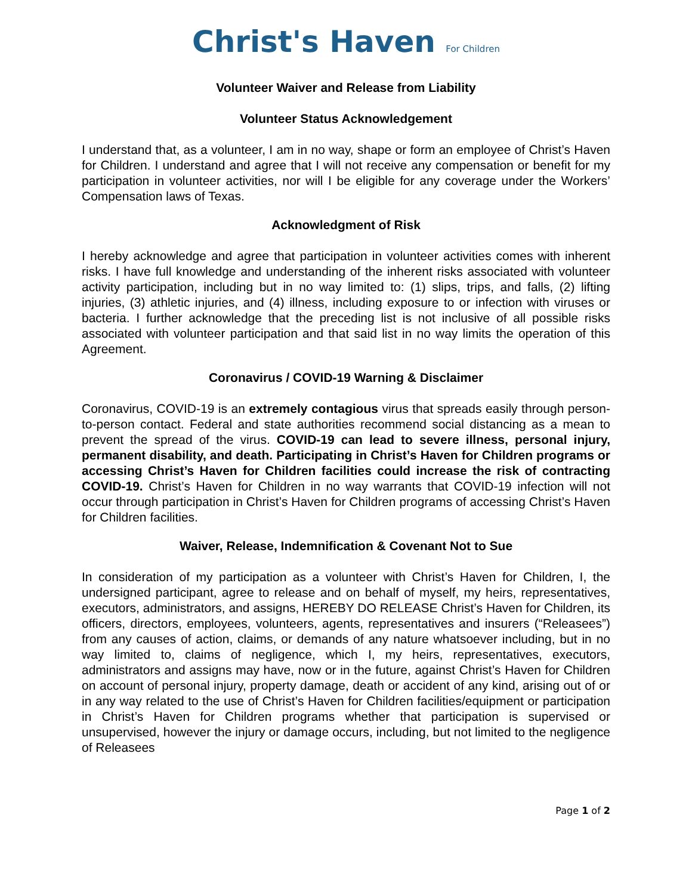Christ's Haven For Children
Volunteer Waiver and Release from Liability
Volunteer Status Acknowledgement
I understand that, as a volunteer, I am in no way, shape or form an employee of Christ’s Haven for Children. I understand and agree that I will not receive any compensation or benefit for my participation in volunteer activities, nor will I be eligible for any coverage under the Workers’ Compensation laws of Texas.
Acknowledgment of Risk
I hereby acknowledge and agree that participation in volunteer activities comes with inherent risks. I have full knowledge and understanding of the inherent risks associated with volunteer activity participation, including but in no way limited to: (1) slips, trips, and falls, (2) lifting injuries, (3) athletic injuries, and (4) illness, including exposure to or infection with viruses or bacteria. I further acknowledge that the preceding list is not inclusive of all possible risks associated with volunteer participation and that said list in no way limits the operation of this Agreement.
Coronavirus / COVID-19 Warning & Disclaimer
Coronavirus, COVID-19 is an extremely contagious virus that spreads easily through person-to-person contact. Federal and state authorities recommend social distancing as a mean to prevent the spread of the virus. COVID-19 can lead to severe illness, personal injury, permanent disability, and death. Participating in Christ’s Haven for Children programs or accessing Christ’s Haven for Children facilities could increase the risk of contracting COVID-19. Christ’s Haven for Children in no way warrants that COVID-19 infection will not occur through participation in Christ’s Haven for Children programs of accessing Christ’s Haven for Children facilities.
Waiver, Release, Indemnification & Covenant Not to Sue
In consideration of my participation as a volunteer with Christ’s Haven for Children, I, the undersigned participant, agree to release and on behalf of myself, my heirs, representatives, executors, administrators, and assigns, HEREBY DO RELEASE Christ’s Haven for Children, its officers, directors, employees, volunteers, agents, representatives and insurers (“Releasees”) from any causes of action, claims, or demands of any nature whatsoever including, but in no way limited to, claims of negligence, which I, my heirs, representatives, executors, administrators and assigns may have, now or in the future, against Christ’s Haven for Children on account of personal injury, property damage, death or accident of any kind, arising out of or in any way related to the use of Christ’s Haven for Children facilities/equipment or participation in Christ’s Haven for Children programs whether that participation is supervised or unsupervised, however the injury or damage occurs, including, but not limited to the negligence of Releasees
Page 1 of 2